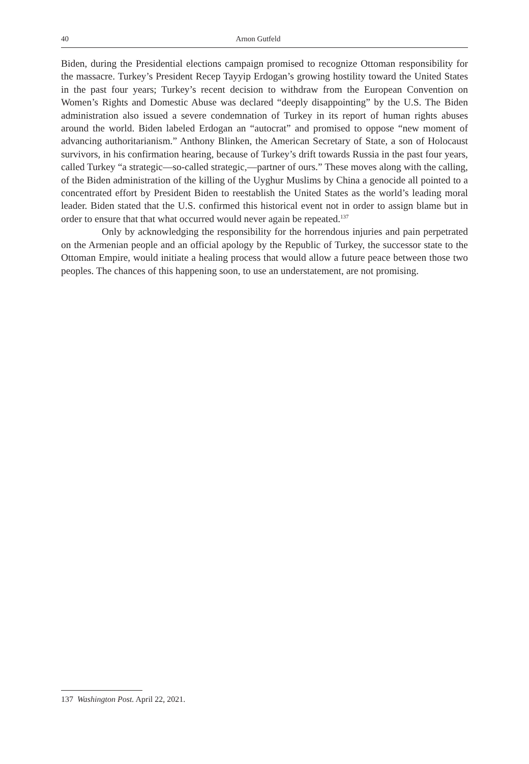40 Arnon Gutfeld
Biden, during the Presidential elections campaign promised to recognize Ottoman responsibility for the massacre. Turkey’s President Recep Tayyip Erdogan’s growing hostility toward the United States in the past four years; Turkey’s recent decision to withdraw from the European Convention on Women’s Rights and Domestic Abuse was declared “deeply disappointing” by the U.S. The Biden administration also issued a severe condemnation of Turkey in its report of human rights abuses around the world. Biden labeled Erdogan an “autocrat” and promised to oppose “new moment of advancing authoritarianism.” Anthony Blinken, the American Secretary of State, a son of Holocaust survivors, in his confirmation hearing, because of Turkey’s drift towards Russia in the past four years, called Turkey “a strategic—so-called strategic,—partner of ours.” These moves along with the calling, of the Biden administration of the killing of the Uyghur Muslims by China a genocide all pointed to a concentrated effort by President Biden to reestablish the United States as the world’s leading moral leader. Biden stated that the U.S. confirmed this historical event not in order to assign blame but in order to ensure that that what occurred would never again be repeated.<sup>137</sup>
Only by acknowledging the responsibility for the horrendous injuries and pain perpetrated on the Armenian people and an official apology by the Republic of Turkey, the successor state to the Ottoman Empire, would initiate a healing process that would allow a future peace between those two peoples. The chances of this happening soon, to use an understatement, are not promising.
137 Washington Post. April 22, 2021.